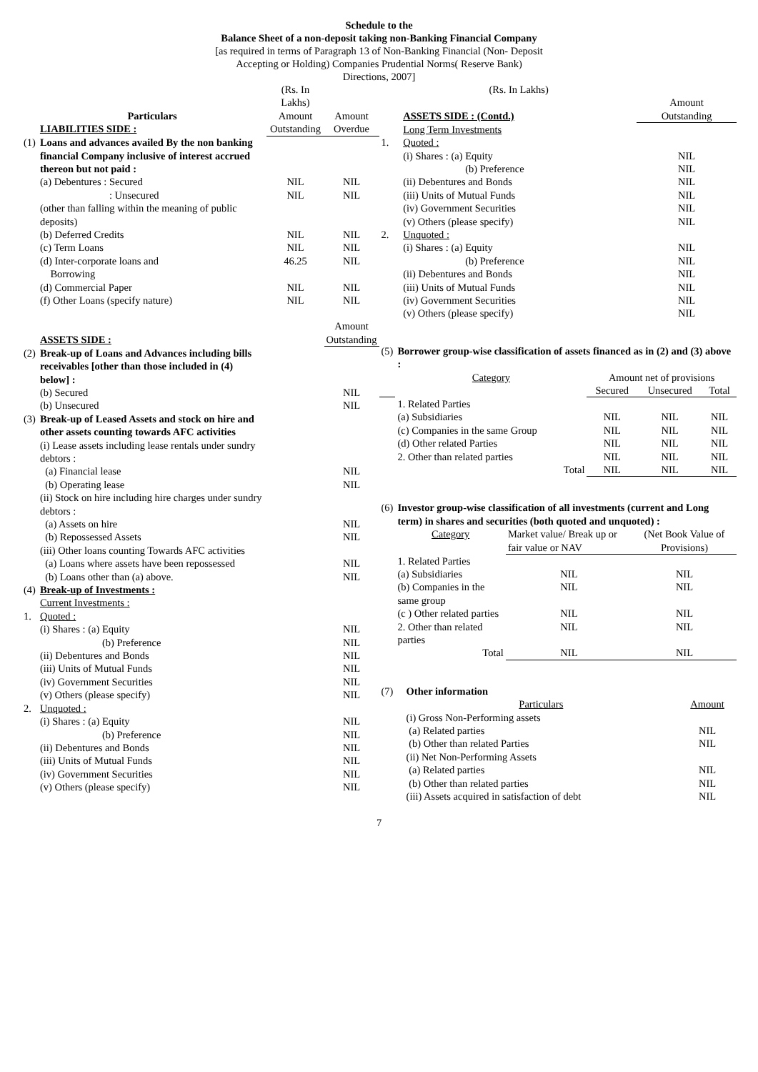Schedule to the
Balance Sheet of a non-deposit taking non-Banking Financial Company
[as required in terms of Paragraph 13 of Non-Banking Financial (Non- Deposit
Accepting or Holding) Companies Prudential Norms( Reserve Bank)
Directions, 2007]
| | | (Rs. In Lakhs) | |
| | Particulars | Amount | Amount |
| | LIABILITIES SIDE : | Outstanding | Overdue |
| (1) | Loans and advances availed By the non banking financial Company inclusive of interest accrued thereon but not paid : | | |
| | (a) Debentures : Secured | NIL | NIL |
| | : Unsecured | NIL | NIL |
| | (other than falling within the meaning of public deposits) | | |
| | (b) Deferred Credits | NIL | NIL |
| | (c) Term Loans | NIL | NIL |
| | (d) Inter-corporate loans and Borrowing | 46.25 | NIL |
| | (d) Commercial Paper | NIL | NIL |
| | (f) Other Loans (specify nature) | NIL | NIL |
| | | | Amount |
| | ASSETS SIDE : | | Outstanding |
| (2) | Break-up of Loans and Advances including bills receivables [other than those included in (4) below] : | | |
| | (b) Secured | | NIL |
| | (b) Unsecured | | NIL |
| (3) | Break-up of Leased Assets and stock on hire and other assets counting towards AFC activities | | |
| | (i) Lease assets including lease rentals under sundry debtors : | | |
| | (a) Financial lease | | NIL |
| | (b) Operating lease | | NIL |
| | (ii) Stock on hire including hire charges under sundry debtors : | | |
| | (a) Assets on hire | | NIL |
| | (b) Repossessed Assets | | NIL |
| | (iii) Other loans counting Towards AFC activities | | |
| | (a) Loans where assets have been repossessed | | NIL |
| | (b) Loans other than (a) above. | | NIL |
| (4) | Break-up of Investments : | | |
| | Current Investments : | | |
| 1. | Quoted : | | |
| | (i) Shares : (a) Equity | | NIL |
| | (b) Preference | | NIL |
| | (ii) Debentures and Bonds | | NIL |
| | (iii) Units of Mutual Funds | | NIL |
| | (iv) Government Securities | | NIL |
| | (v) Others (please specify) | | NIL |
| 2. | Unquoted : | | |
| | (i) Shares : (a) Equity | | NIL |
| | (b) Preference | | NIL |
| | (ii) Debentures and Bonds | | NIL |
| | (iii) Units of Mutual Funds | | NIL |
| | (iv) Government Securities | | NIL |
| | (v) Others (please specify) | | NIL |
| | (Rs. In Lakhs) | | |
| | | | Amount |
| | ASSETS SIDE : (Contd.) | | Outstanding |
| | Long Term Investments | | |
| 1. | Quoted : | | |
| | (i) Shares : (a) Equity | | NIL |
| | (b) Preference | | NIL |
| | (ii) Debentures and Bonds | | NIL |
| | (iii) Units of Mutual Funds | | NIL |
| | (iv) Government Securities | | NIL |
| | (v) Others (please specify) | | NIL |
| 2. | Unquoted : | | |
| | (i) Shares : (a) Equity | | NIL |
| | (b) Preference | | NIL |
| | (ii) Debentures and Bonds | | NIL |
| | (iii) Units of Mutual Funds | | NIL |
| | (iv) Government Securities | | NIL |
| | (v) Others (please specify) | | NIL |
| (5) | Borrower group-wise classification of assets financed as in (2) and (3) above : | | | |
| | Category | Amount net of provisions | | |
| | | Secured | Unsecured | Total |
| | 1. Related Parties | | | |
| | (a) Subsidiaries | NIL | NIL | NIL |
| | (c) Companies in the same Group | NIL | NIL | NIL |
| | (d) Other related Parties | NIL | NIL | NIL |
| | 2. Other than related parties | NIL | NIL | NIL |
| | Total | NIL | NIL | NIL |
| (6) | Investor group-wise classification of all investments (current and Long term) in shares and securities (both quoted and unquoted) : | | |
| | Category | Market value/ Break up or fair value or NAV | (Net Book Value of Provisions) |
| | 1. Related Parties | | |
| | (a) Subsidiaries | NIL | NIL |
| | (b) Companies in the same group | NIL | NIL |
| | (c ) Other related parties | NIL | NIL |
| | 2. Other than related parties | NIL | NIL |
| | Total | NIL | NIL |
| (7) | Other information | |
| | Particulars | Amount |
| | (i) Gross Non-Performing assets | |
| | (a) Related parties | NIL |
| | (b) Other than related Parties | NIL |
| | (ii) Net Non-Performing Assets | |
| | (a) Related parties | NIL |
| | (b) Other than related parties | NIL |
| | (iii) Assets acquired in satisfaction of debt | NIL |
7